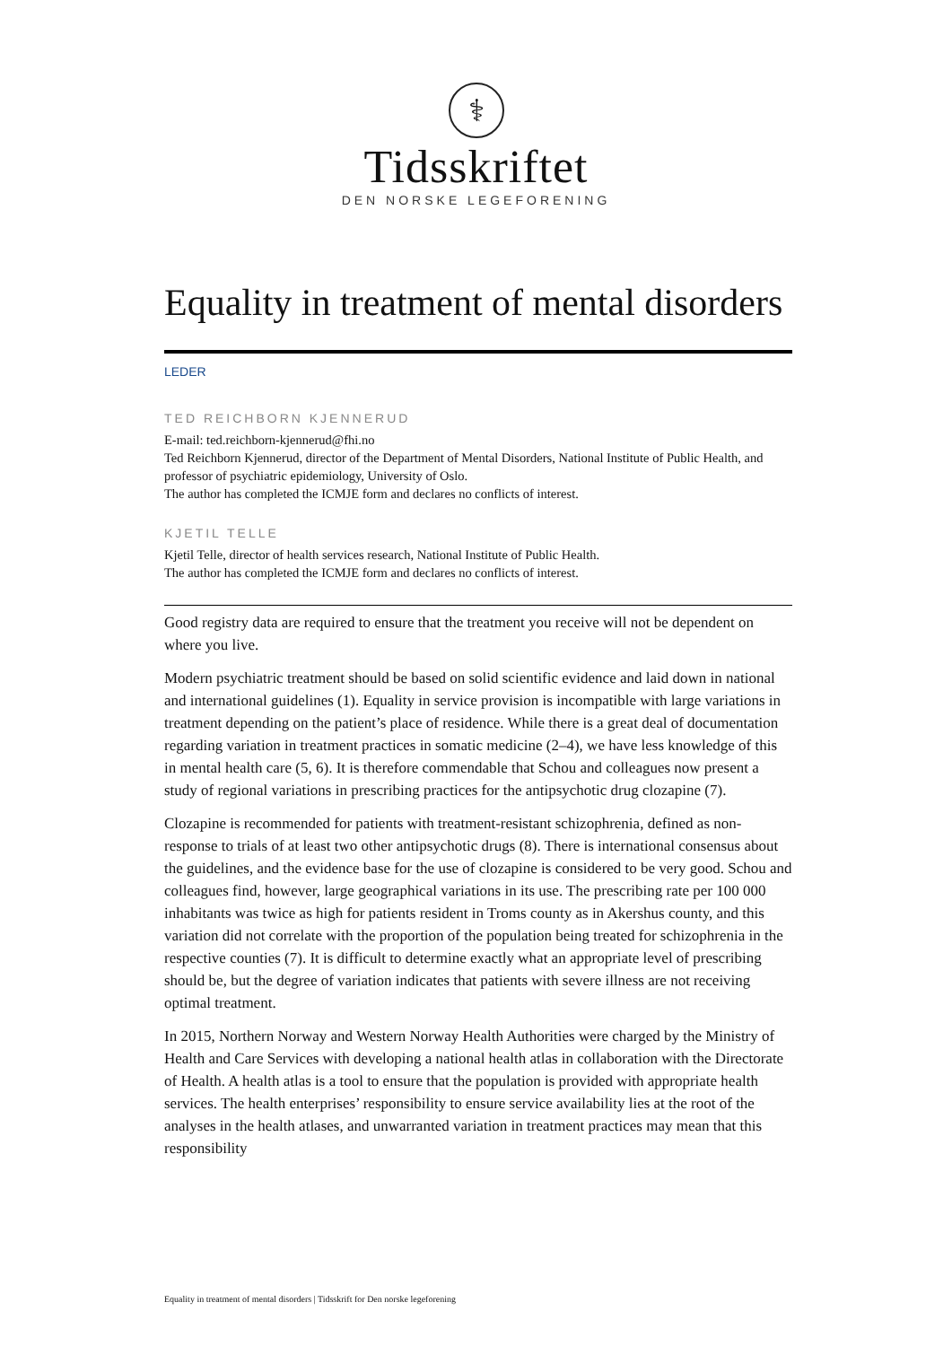⚕
Tidsskriftet
DEN NORSKE LEGEFORENING
Equality in treatment of mental disorders
LEDER
TED REICHBORN KJENNERUD
E-mail: ted.reichborn-kjennerud@fhi.no
Ted Reichborn Kjennerud, director of the Department of Mental Disorders, National Institute of Public Health, and professor of psychiatric epidemiology, University of Oslo.
The author has completed the ICMJE form and declares no conflicts of interest.
KJETIL TELLE
Kjetil Telle, director of health services research, National Institute of Public Health.
The author has completed the ICMJE form and declares no conflicts of interest.
Good registry data are required to ensure that the treatment you receive will not be dependent on where you live.
Modern psychiatric treatment should be based on solid scientific evidence and laid down in national and international guidelines (1). Equality in service provision is incompatible with large variations in treatment depending on the patient’s place of residence. While there is a great deal of documentation regarding variation in treatment practices in somatic medicine (2–4), we have less knowledge of this in mental health care (5, 6). It is therefore commendable that Schou and colleagues now present a study of regional variations in prescribing practices for the antipsychotic drug clozapine (7).
Clozapine is recommended for patients with treatment-resistant schizophrenia, defined as non-response to trials of at least two other antipsychotic drugs (8). There is international consensus about the guidelines, and the evidence base for the use of clozapine is considered to be very good. Schou and colleagues find, however, large geographical variations in its use. The prescribing rate per 100 000 inhabitants was twice as high for patients resident in Troms county as in Akershus county, and this variation did not correlate with the proportion of the population being treated for schizophrenia in the respective counties (7). It is difficult to determine exactly what an appropriate level of prescribing should be, but the degree of variation indicates that patients with severe illness are not receiving optimal treatment.
In 2015, Northern Norway and Western Norway Health Authorities were charged by the Ministry of Health and Care Services with developing a national health atlas in collaboration with the Directorate of Health. A health atlas is a tool to ensure that the population is provided with appropriate health services. The health enterprises’ responsibility to ensure service availability lies at the root of the analyses in the health atlases, and unwarranted variation in treatment practices may mean that this responsibility
Equality in treatment of mental disorders | Tidsskrift for Den norske legeforening